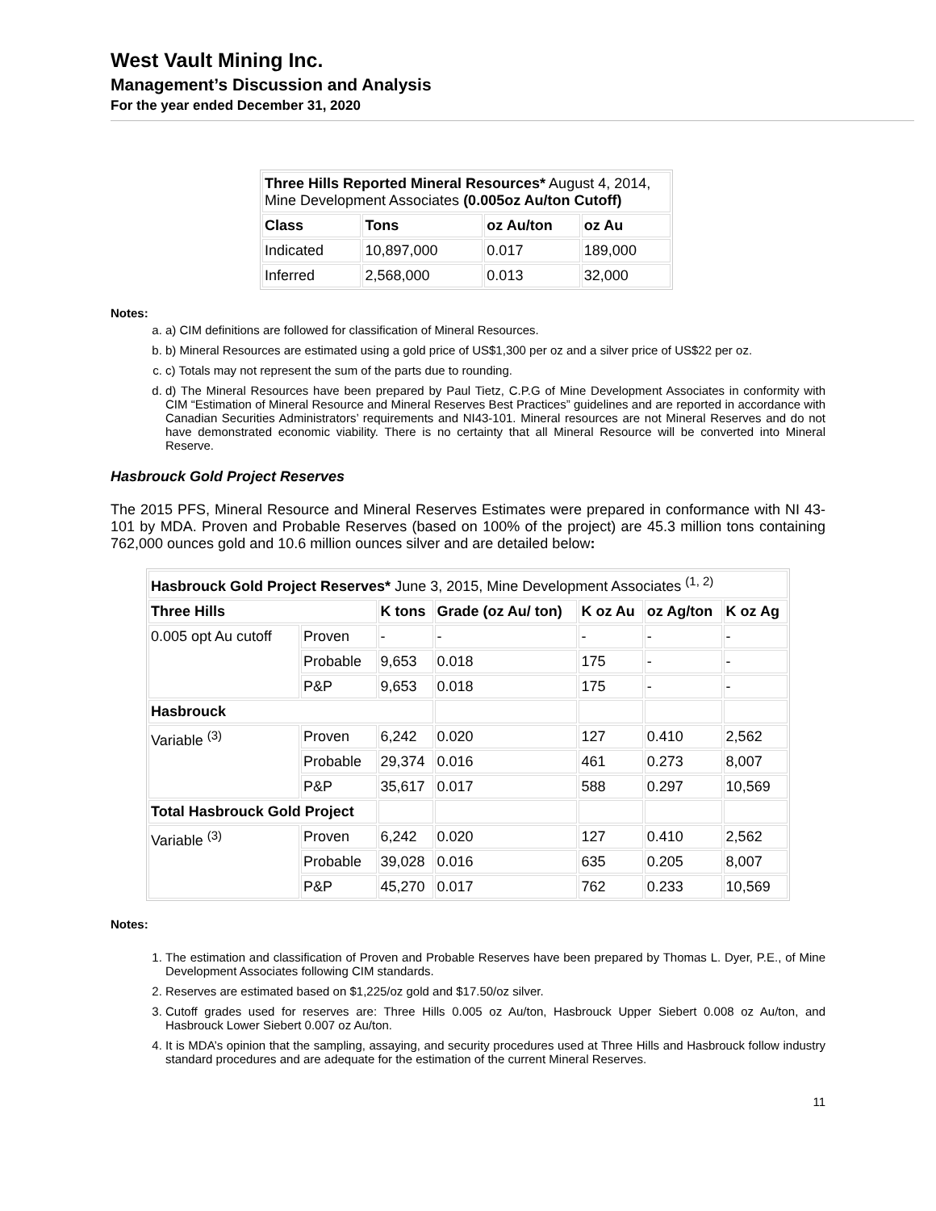West Vault Mining Inc.
Management’s Discussion and Analysis
For the year ended December 31, 2020
| Three Hills Reported Mineral Resources* August 4, 2014, Mine Development Associates (0.005oz Au/ton Cutoff) | | | |
| Class | Tons | oz Au/ton | oz Au |
| Indicated | 10,897,000 | 0.017 | 189,000 |
| Inferred | 2,568,000 | 0.013 | 32,000 |
Notes:
a. a) CIM definitions are followed for classification of Mineral Resources.
b. b) Mineral Resources are estimated using a gold price of US$1,300 per oz and a silver price of US$22 per oz.
c. c) Totals may not represent the sum of the parts due to rounding.
d. d) The Mineral Resources have been prepared by Paul Tietz, C.P.G of Mine Development Associates in conformity with CIM “Estimation of Mineral Resource and Mineral Reserves Best Practices” guidelines and are reported in accordance with Canadian Securities Administrators’ requirements and NI43-101. Mineral resources are not Mineral Reserves and do not have demonstrated economic viability. There is no certainty that all Mineral Resource will be converted into Mineral Reserve.
Hasbrouck Gold Project Reserves
The 2015 PFS, Mineral Resource and Mineral Reserves Estimates were prepared in conformance with NI 43-101 by MDA. Proven and Probable Reserves (based on 100% of the project) are 45.3 million tons containing 762,000 ounces gold and 10.6 million ounces silver and are detailed below:
| Hasbrouck Gold Project Reserves* June 3, 2015, Mine Development Associates <sup>(1, 2)</sup> | | | | | | |
| Three Hills | | K tons | Grade (oz Au/ ton) | K oz Au | oz Ag/ton | K oz Ag |
| 0.005 opt Au cutoff | Proven | - | - | - | - | - |
| | Probable | 9,653 | 0.018 | 175 | - | - |
| | P&P | 9,653 | 0.018 | 175 | - | - |
| Hasbrouck | | | | | | |
| Variable <sup>(3)</sup> | Proven | 6,242 | 0.020 | 127 | 0.410 | 2,562 |
| | Probable | 29,374 | 0.016 | 461 | 0.273 | 8,007 |
| | P&P | 35,617 | 0.017 | 588 | 0.297 | 10,569 |
| Total Hasbrouck Gold Project | | | | | | |
| Variable <sup>(3)</sup> | Proven | 6,242 | 0.020 | 127 | 0.410 | 2,562 |
| | Probable | 39,028 | 0.016 | 635 | 0.205 | 8,007 |
| | P&P | 45,270 | 0.017 | 762 | 0.233 | 10,569 |
Notes:
1. The estimation and classification of Proven and Probable Reserves have been prepared by Thomas L. Dyer, P.E., of Mine Development Associates following CIM standards.
2. Reserves are estimated based on $1,225/oz gold and $17.50/oz silver.
3. Cutoff grades used for reserves are: Three Hills 0.005 oz Au/ton, Hasbrouck Upper Siebert 0.008 oz Au/ton, and Hasbrouck Lower Siebert 0.007 oz Au/ton.
4. It is MDA’s opinion that the sampling, assaying, and security procedures used at Three Hills and Hasbrouck follow industry standard procedures and are adequate for the estimation of the current Mineral Reserves.
11